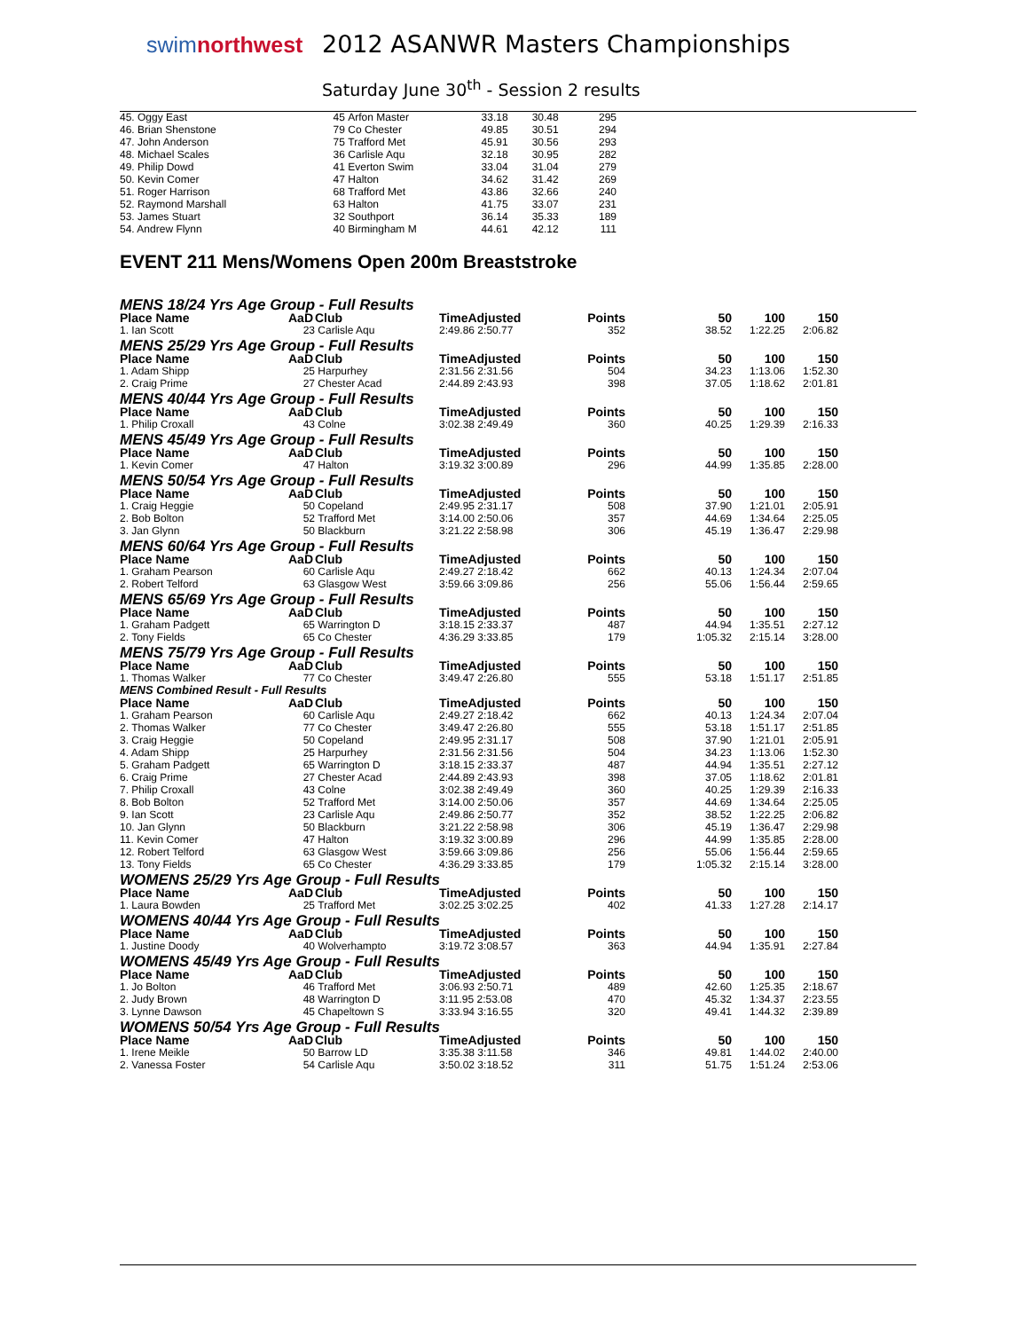swimnorthwest
2012 ASANWR Masters Championships
Saturday June 30<sup>th</sup> - Session 2 results
| 45. Oggy East | 45 | Arfon Master | 33.18 | 30.48 | 295 |
| 46. Brian Shenstone | 79 | Co Chester | 49.85 | 30.51 | 294 |
| 47. John Anderson | 75 | Trafford Met | 45.91 | 30.56 | 293 |
| 48. Michael Scales | 36 | Carlisle Aqu | 32.18 | 30.95 | 282 |
| 49. Philip Dowd | 41 | Everton Swim | 33.04 | 31.04 | 279 |
| 50. Kevin Comer | 47 | Halton | 34.62 | 31.42 | 269 |
| 51. Roger Harrison | 68 | Trafford Met | 43.86 | 32.66 | 240 |
| 52. Raymond Marshall | 63 | Halton | 41.75 | 33.07 | 231 |
| 53. James Stuart | 32 | Southport | 36.14 | 35.33 | 189 |
| 54. Andrew Flynn | 40 | Birmingham M | 44.61 | 42.12 | 111 |
EVENT 211 Mens/Womens Open 200m Breaststroke
| MENS 18/24 Yrs Age Group - Full Results | | | | | | | |
| Place Name | AaD | Club | TimeAdjusted | Points | 50 | 100 | 150 |
| 1. Ian Scott | 23 | Carlisle Aqu | 2:49.86 2:50.77 | 352 | 38.52 | 1:22.25 | 2:06.82 |
| MENS 25/29 Yrs Age Group - Full Results | | | | | | | |
| Place Name | AaD | Club | TimeAdjusted | Points | 50 | 100 | 150 |
| 1. Adam Shipp | 25 | Harpurhey | 2:31.56 2:31.56 | 504 | 34.23 | 1:13.06 | 1:52.30 |
| 2. Craig Prime | 27 | Chester Acad | 2:44.89 2:43.93 | 398 | 37.05 | 1:18.62 | 2:01.81 |
| MENS 40/44 Yrs Age Group - Full Results | | | | | | | |
| Place Name | AaD | Club | TimeAdjusted | Points | 50 | 100 | 150 |
| 1. Philip Croxall | 43 | Colne | 3:02.38 2:49.49 | 360 | 40.25 | 1:29.39 | 2:16.33 |
| MENS 45/49 Yrs Age Group - Full Results | | | | | | | |
| Place Name | AaD | Club | TimeAdjusted | Points | 50 | 100 | 150 |
| 1. Kevin Comer | 47 | Halton | 3:19.32 3:00.89 | 296 | 44.99 | 1:35.85 | 2:28.00 |
| MENS 50/54 Yrs Age Group - Full Results | | | | | | | |
| Place Name | AaD | Club | TimeAdjusted | Points | 50 | 100 | 150 |
| 1. Craig Heggie | 50 | Copeland | 2:49.95 2:31.17 | 508 | 37.90 | 1:21.01 | 2:05.91 |
| 2. Bob Bolton | 52 | Trafford Met | 3:14.00 2:50.06 | 357 | 44.69 | 1:34.64 | 2:25.05 |
| 3. Jan Glynn | 50 | Blackburn | 3:21.22 2:58.98 | 306 | 45.19 | 1:36.47 | 2:29.98 |
| MENS 60/64 Yrs Age Group - Full Results | | | | | | | |
| Place Name | AaD | Club | TimeAdjusted | Points | 50 | 100 | 150 |
| 1. Graham Pearson | 60 | Carlisle Aqu | 2:49.27 2:18.42 | 662 | 40.13 | 1:24.34 | 2:07.04 |
| 2. Robert Telford | 63 | Glasgow West | 3:59.66 3:09.86 | 256 | 55.06 | 1:56.44 | 2:59.65 |
| MENS 65/69 Yrs Age Group - Full Results | | | | | | | |
| Place Name | AaD | Club | TimeAdjusted | Points | 50 | 100 | 150 |
| 1. Graham Padgett | 65 | Warrington D | 3:18.15 2:33.37 | 487 | 44.94 | 1:35.51 | 2:27.12 |
| 2. Tony Fields | 65 | Co Chester | 4:36.29 3:33.85 | 179 | 1:05.32 | 2:15.14 | 3:28.00 |
| MENS 75/79 Yrs Age Group - Full Results | | | | | | | |
| Place Name | AaD | Club | TimeAdjusted | Points | 50 | 100 | 150 |
| 1. Thomas Walker | 77 | Co Chester | 3:49.47 2:26.80 | 555 | 53.18 | 1:51.17 | 2:51.85 |
| MENS Combined Result - Full Results | | | | | | | |
| Place Name | AaD | Club | TimeAdjusted | Points | 50 | 100 | 150 |
| 1. Graham Pearson | 60 | Carlisle Aqu | 2:49.27 2:18.42 | 662 | 40.13 | 1:24.34 | 2:07.04 |
| 2. Thomas Walker | 77 | Co Chester | 3:49.47 2:26.80 | 555 | 53.18 | 1:51.17 | 2:51.85 |
| 3. Craig Heggie | 50 | Copeland | 2:49.95 2:31.17 | 508 | 37.90 | 1:21.01 | 2:05.91 |
| 4. Adam Shipp | 25 | Harpurhey | 2:31.56 2:31.56 | 504 | 34.23 | 1:13.06 | 1:52.30 |
| 5. Graham Padgett | 65 | Warrington D | 3:18.15 2:33.37 | 487 | 44.94 | 1:35.51 | 2:27.12 |
| 6. Craig Prime | 27 | Chester Acad | 2:44.89 2:43.93 | 398 | 37.05 | 1:18.62 | 2:01.81 |
| 7. Philip Croxall | 43 | Colne | 3:02.38 2:49.49 | 360 | 40.25 | 1:29.39 | 2:16.33 |
| 8. Bob Bolton | 52 | Trafford Met | 3:14.00 2:50.06 | 357 | 44.69 | 1:34.64 | 2:25.05 |
| 9. Ian Scott | 23 | Carlisle Aqu | 2:49.86 2:50.77 | 352 | 38.52 | 1:22.25 | 2:06.82 |
| 10. Jan Glynn | 50 | Blackburn | 3:21.22 2:58.98 | 306 | 45.19 | 1:36.47 | 2:29.98 |
| 11. Kevin Comer | 47 | Halton | 3:19.32 3:00.89 | 296 | 44.99 | 1:35.85 | 2:28.00 |
| 12. Robert Telford | 63 | Glasgow West | 3:59.66 3:09.86 | 256 | 55.06 | 1:56.44 | 2:59.65 |
| 13. Tony Fields | 65 | Co Chester | 4:36.29 3:33.85 | 179 | 1:05.32 | 2:15.14 | 3:28.00 |
| WOMENS 25/29 Yrs Age Group - Full Results | | | | | | | |
| Place Name | AaD | Club | TimeAdjusted | Points | 50 | 100 | 150 |
| 1. Laura Bowden | 25 | Trafford Met | 3:02.25 3:02.25 | 402 | 41.33 | 1:27.28 | 2:14.17 |
| WOMENS 40/44 Yrs Age Group - Full Results | | | | | | | |
| Place Name | AaD | Club | TimeAdjusted | Points | 50 | 100 | 150 |
| 1. Justine Doody | 40 | Wolverhampto | 3:19.72 3:08.57 | 363 | 44.94 | 1:35.91 | 2:27.84 |
| WOMENS 45/49 Yrs Age Group - Full Results | | | | | | | |
| Place Name | AaD | Club | TimeAdjusted | Points | 50 | 100 | 150 |
| 1. Jo Bolton | 46 | Trafford Met | 3:06.93 2:50.71 | 489 | 42.60 | 1:25.35 | 2:18.67 |
| 2. Judy Brown | 48 | Warrington D | 3:11.95 2:53.08 | 470 | 45.32 | 1:34.37 | 2:23.55 |
| 3. Lynne Dawson | 45 | Chapeltown S | 3:33.94 3:16.55 | 320 | 49.41 | 1:44.32 | 2:39.89 |
| WOMENS 50/54 Yrs Age Group - Full Results | | | | | | | |
| Place Name | AaD | Club | TimeAdjusted | Points | 50 | 100 | 150 |
| 1. Irene Meikle | 50 | Barrow LD | 3:35.38 3:11.58 | 346 | 49.81 | 1:44.02 | 2:40.00 |
| 2. Vanessa Foster | 54 | Carlisle Aqu | 3:50.02 3:18.52 | 311 | 51.75 | 1:51.24 | 2:53.06 |